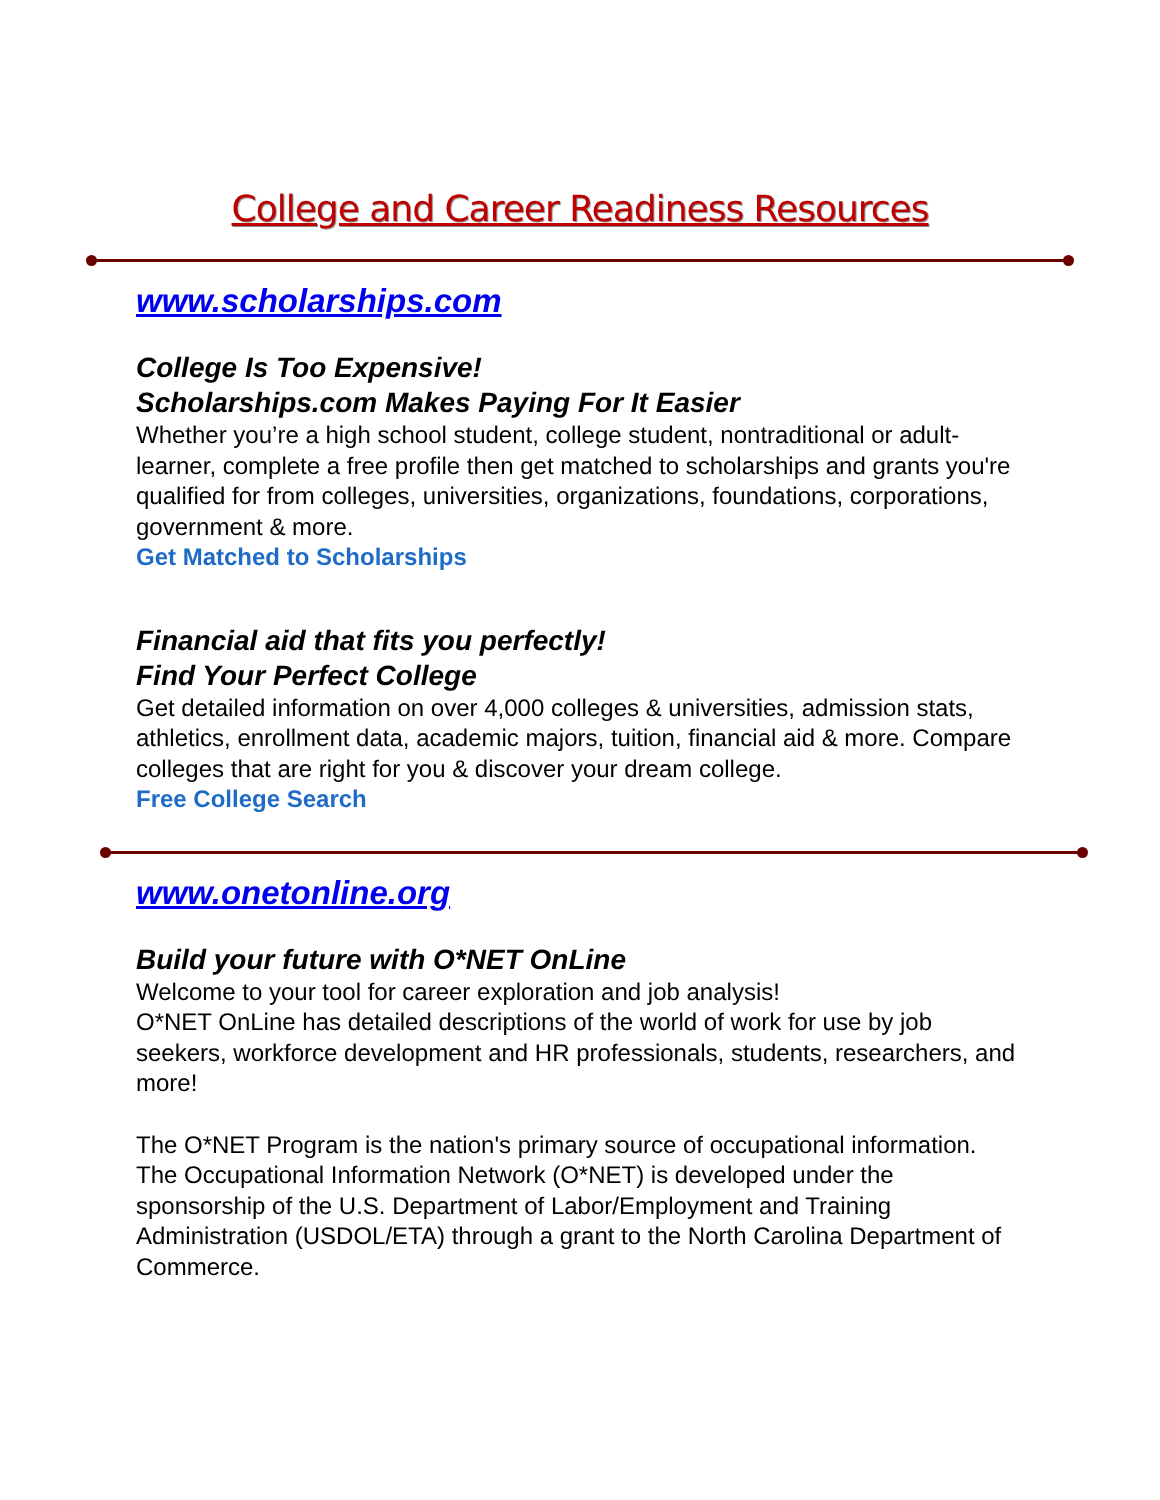College and Career Readiness Resources
www.scholarships.com
College Is Too Expensive!
Scholarships.com Makes Paying For It Easier
Whether you’re a high school student, college student, nontraditional or adult-learner, complete a free profile then get matched to scholarships and grants you're qualified for from colleges, universities, organizations, foundations, corporations, government & more.
Get Matched to Scholarships
Financial aid that fits you perfectly!
Find Your Perfect College
Get detailed information on over 4,000 colleges & universities, admission stats, athletics, enrollment data, academic majors, tuition, financial aid & more. Compare colleges that are right for you & discover your dream college.
Free College Search
www.onetonline.org
Build your future with O*NET OnLine
Welcome to your tool for career exploration and job analysis!
O*NET OnLine has detailed descriptions of the world of work for use by job seekers, workforce development and HR professionals, students, researchers, and more!
The O*NET Program is the nation's primary source of occupational information. The Occupational Information Network (O*NET) is developed under the sponsorship of the U.S. Department of Labor/Employment and Training Administration (USDOL/ETA) through a grant to the North Carolina Department of Commerce.